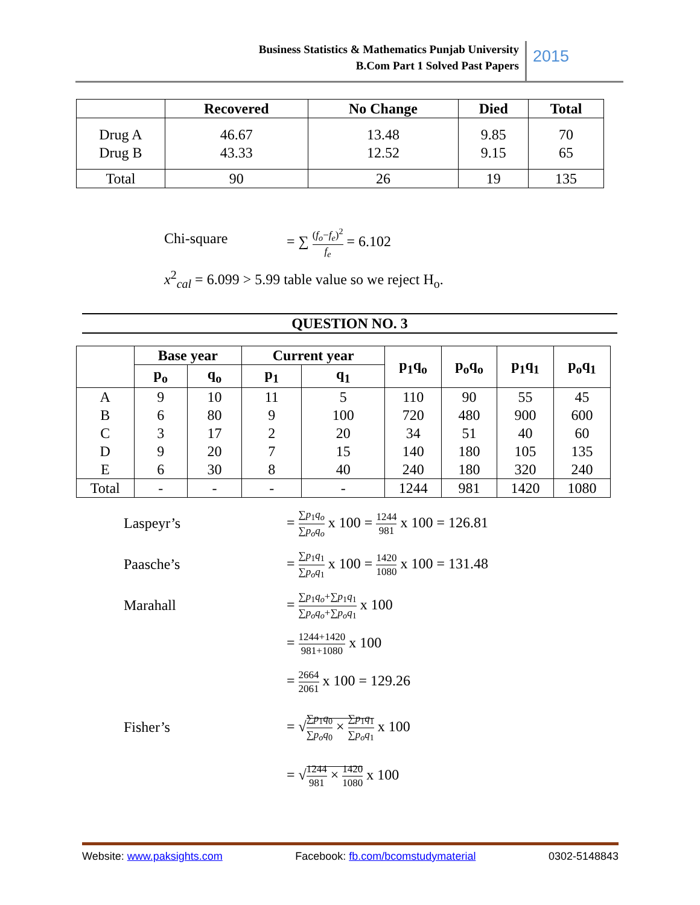Business Statistics & Mathematics Punjab University
B.Com Part 1 Solved Past Papers
2015
| | Recovered | No Change | Died | Total |
| --- | --- | --- | --- | --- |
| Drug A Drug B | 46.67 43.33 | 13.48 12.52 | 9.85 9.15 | 70 65 |
| Total | 90 | 26 | 19 | 135 |
Chi-square = ∑ (f<sub>o</sub>−f<sub>e</sub>)<sup>2</sup> f<sub>e</sub> = 6.102
x<sup>2</sup><sub>cal</sub> = 6.099 > 5.99 table value so we reject H<sub>o</sub>.
QUESTION NO. 3
| | Base year | | Current year | | p<sub>1</sub>q<sub>o</sub> | p<sub>o</sub>q<sub>o</sub> | p<sub>1</sub>q<sub>1</sub> | p<sub>o</sub>q<sub>1</sub> |
| --- | --- | --- | --- | --- | --- | --- | --- | --- |
| | p<sub>o</sub> | q<sub>o</sub> | p<sub>1</sub> | q<sub>1</sub> | | | | |
| A | 9 | 10 | 11 | 5 | 110 | 90 | 55 | 45 |
| B | 6 | 80 | 9 | 100 | 720 | 480 | 900 | 600 |
| C | 3 | 17 | 2 | 20 | 34 | 51 | 40 | 60 |
| D | 9 | 20 | 7 | 15 | 140 | 180 | 105 | 135 |
| E | 6 | 30 | 8 | 40 | 240 | 180 | 320 | 240 |
| Total | - | - | - | - | 1244 | 981 | 1420 | 1080 |
Laspeyr’s = ∑p<sub>1</sub>q<sub>o</sub> ∑p<sub>o</sub>q<sub>o</sub> x 100 = 1244 981 x 100 = 126.81
Paasche’s = ∑p<sub>1</sub>q<sub>1</sub> ∑p<sub>o</sub>q<sub>1</sub> x 100 = 1420 1080 x 100 = 131.48
Marahall = ∑p<sub>1</sub>q<sub>o</sub>+∑p<sub>1</sub>q<sub>1</sub> ∑p<sub>o</sub>q<sub>o</sub>+∑p<sub>o</sub>q<sub>1</sub> x 100
= 1244+1420 981+1080 x 100
= 2664 2061 x 100 = 129.26
Fisher’s = √∑p<sub>1</sub>q<sub>0</sub> ∑p<sub>o</sub>q<sub>0</sub> × ∑p<sub>1</sub>q<sub>1</sub> ∑p<sub>o</sub>q<sub>1</sub> x 100
= √1244 981 × 1420 1080 x 100
Website: www.paksights.com Facebook: fb.com/bcomstudymaterial 0302-5148843